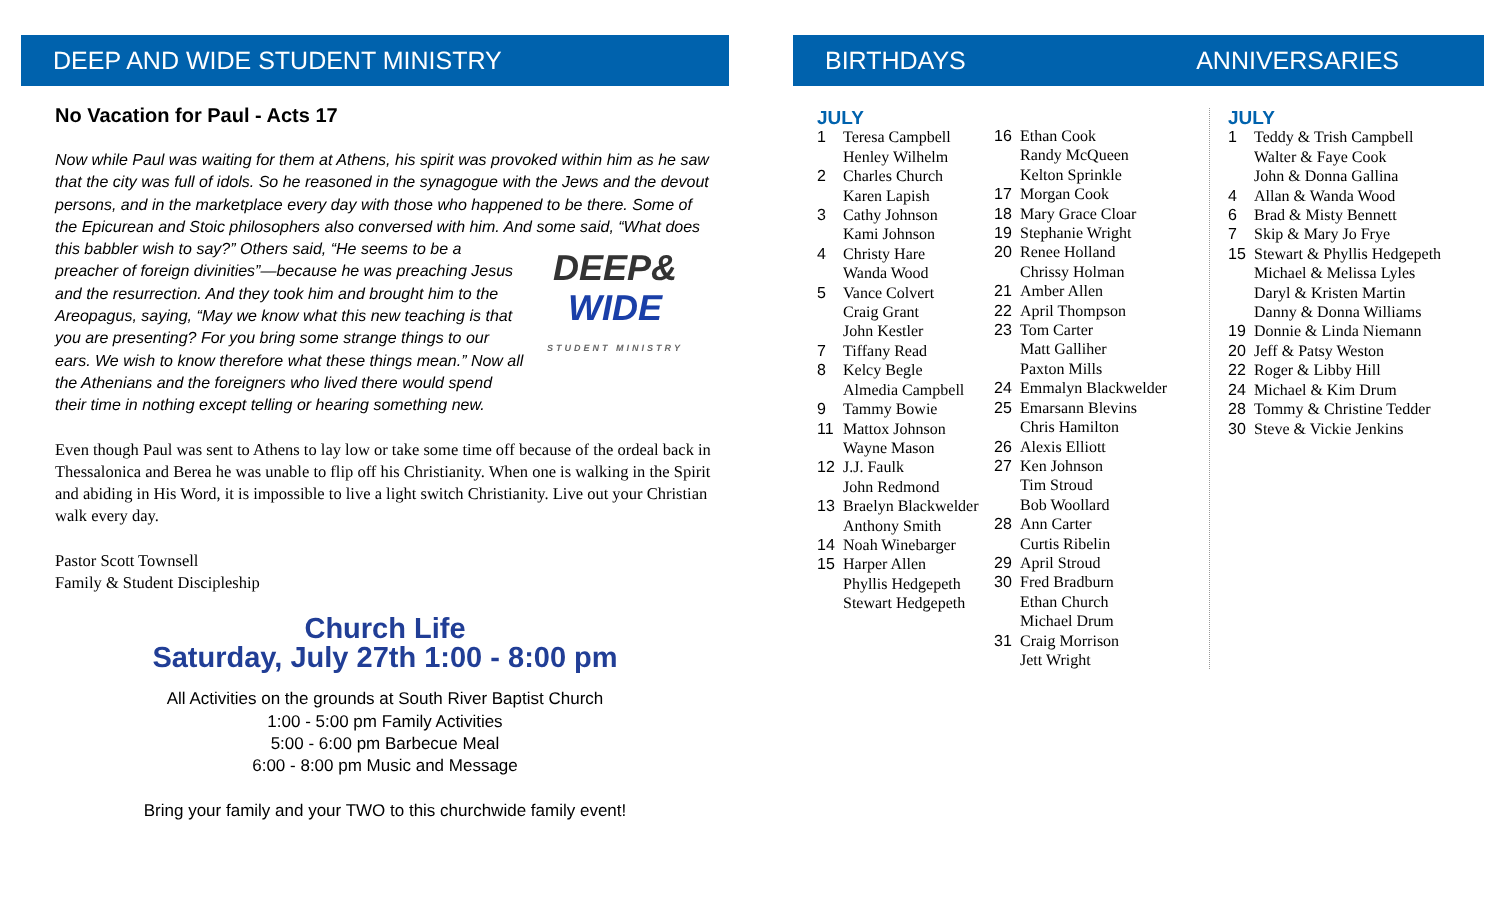DEEP AND WIDE STUDENT MINISTRY
No Vacation for Paul - Acts 17
Now while Paul was waiting for them at Athens, his spirit was provoked within him as he saw that the city was full of idols. So he reasoned in the synagogue with the Jews and the devout persons, and in the marketplace every day with those who happened to be there. Some of the Epicurean and Stoic philosophers also conversed with him. And some said, “What does this babbler wish to say?” Others said, “He seems to be DEEP&
WIDE
STUDENT MINISTRY a preacher of foreign divinities”—because he was preaching Jesus and the resurrection. And they took him and brought him to the Areopagus, saying, “May we know what this new teaching is that you are presenting? For you bring some strange things to our ears. We wish to know therefore what these things mean.” Now all the Athenians and the foreigners who lived there would spend their time in nothing except telling or hearing something new.
Even though Paul was sent to Athens to lay low or take some time off because of the ordeal back in Thessalonica and Berea he was unable to flip off his Christianity. When one is walking in the Spirit and abiding in His Word, it is impossible to live a light switch Christianity. Live out your Christian walk every day.
Pastor Scott Townsell
Family & Student Discipleship
Church Life
Saturday, July 27th 1:00 - 8:00 pm
All Activities on the grounds at South River Baptist Church
1:00 - 5:00 pm Family Activities
5:00 - 6:00 pm Barbecue Meal
6:00 - 8:00 pm Music and Message
Bring your family and your TWO to this churchwide family event!
BIRTHDAYS ANNIVERSARIES
JULY
1 Teresa Campbell
Henley Wilhelm
2 Charles Church
Karen Lapish
3 Cathy Johnson
Kami Johnson
4 Christy Hare
Wanda Wood
5 Vance Colvert
Craig Grant
John Kestler
7 Tiffany Read
8 Kelcy Begle
Almedia Campbell
9 Tammy Bowie
11 Mattox Johnson
Wayne Mason
12 J.J. Faulk
John Redmond
13 Braelyn Blackwelder
Anthony Smith
14 Noah Winebarger
15 Harper Allen
Phyllis Hedgepeth
Stewart Hedgepeth
16 Ethan Cook
Randy McQueen
Kelton Sprinkle
17 Morgan Cook
18 Mary Grace Cloar
19 Stephanie Wright
20 Renee Holland
Chrissy Holman
21 Amber Allen
22 April Thompson
23 Tom Carter
Matt Galliher
Paxton Mills
24 Emmalyn Blackwelder
25 Emarsann Blevins
Chris Hamilton
26 Alexis Elliott
27 Ken Johnson
Tim Stroud
Bob Woollard
28 Ann Carter
Curtis Ribelin
29 April Stroud
30 Fred Bradburn
Ethan Church
Michael Drum
31 Craig Morrison
Jett Wright
JULY
1 Teddy & Trish Campbell
Walter & Faye Cook
John & Donna Gallina
4 Allan & Wanda Wood
6 Brad & Misty Bennett
7 Skip & Mary Jo Frye
15 Stewart & Phyllis Hedgepeth
Michael & Melissa Lyles
Daryl & Kristen Martin
Danny & Donna Williams
19 Donnie & Linda Niemann
20 Jeff & Patsy Weston
22 Roger & Libby Hill
24 Michael & Kim Drum
28 Tommy & Christine Tedder
30 Steve & Vickie Jenkins